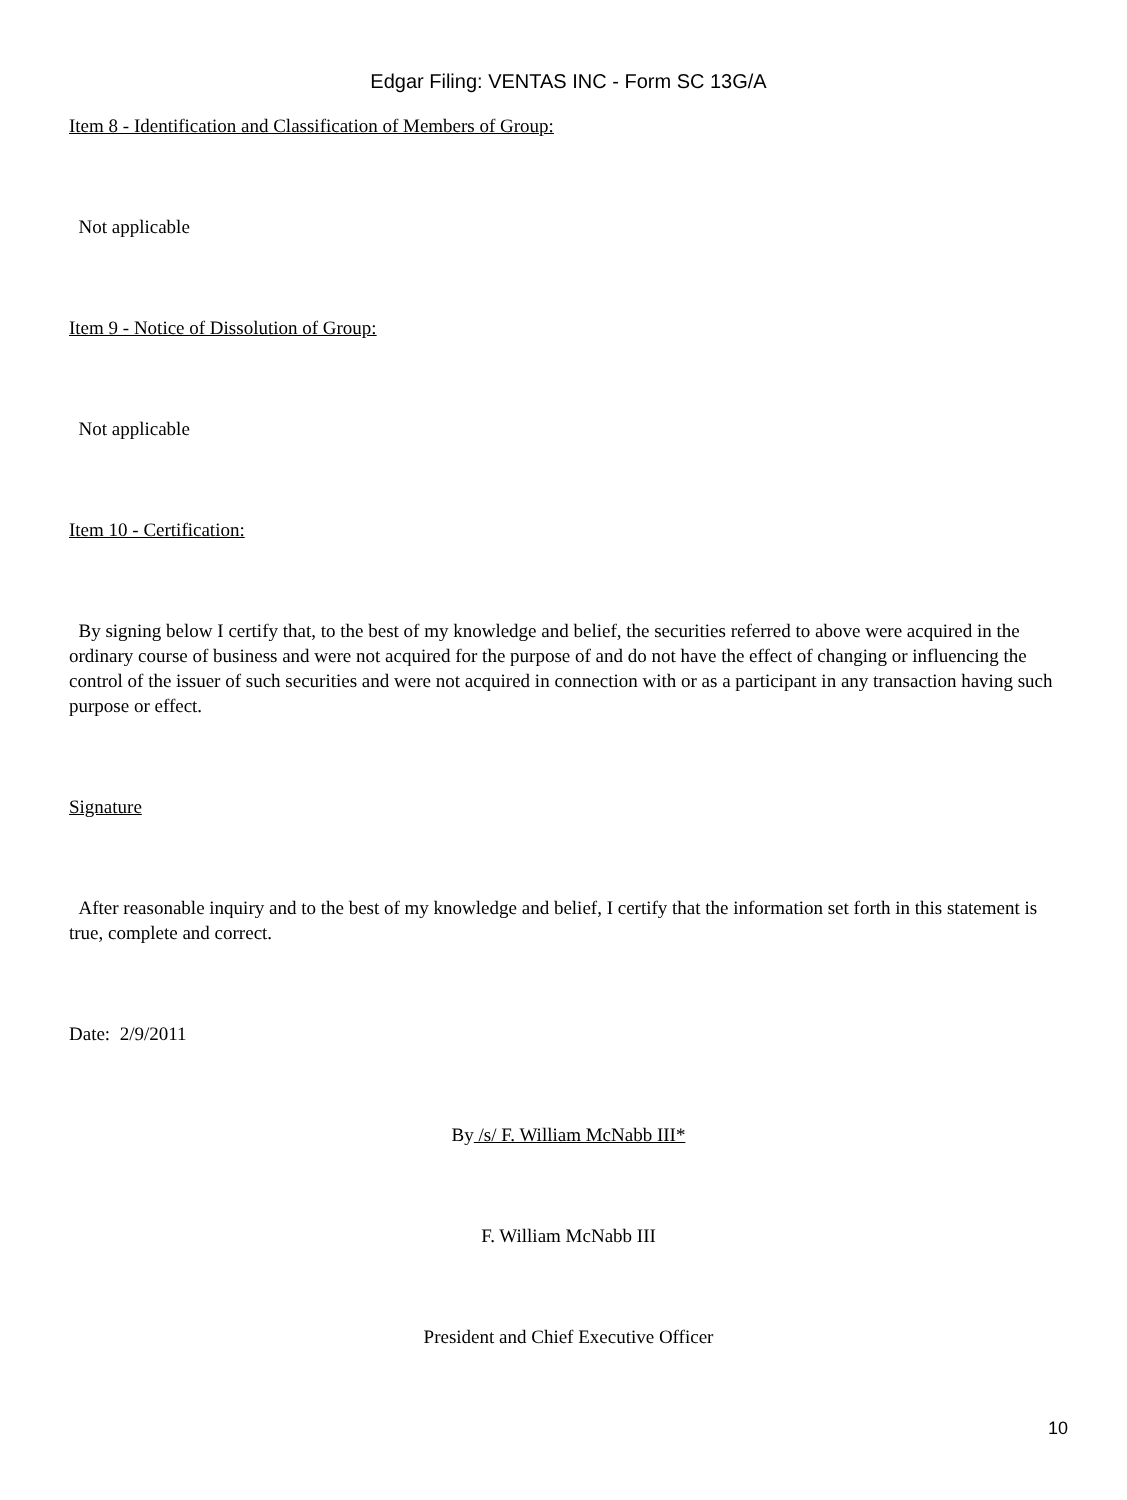Edgar Filing: VENTAS INC - Form SC 13G/A
Item 8 - Identification and Classification of Members of Group:
Not applicable
Item 9 - Notice of Dissolution of Group:
Not applicable
Item 10 - Certification:
By signing below I certify that, to the best of my knowledge and belief, the securities referred to above were acquired in the ordinary course of business and were not acquired for the purpose of and do not have the effect of changing or influencing the control of the issuer of such securities and were not acquired in connection with or as a participant in any transaction having such purpose or effect.
Signature
After reasonable inquiry and to the best of my knowledge and belief, I certify that the information set forth in this statement is true, complete and correct.
Date: 2/9/2011
By /s/ F. William McNabb III*
F. William McNabb III
President and Chief Executive Officer
10